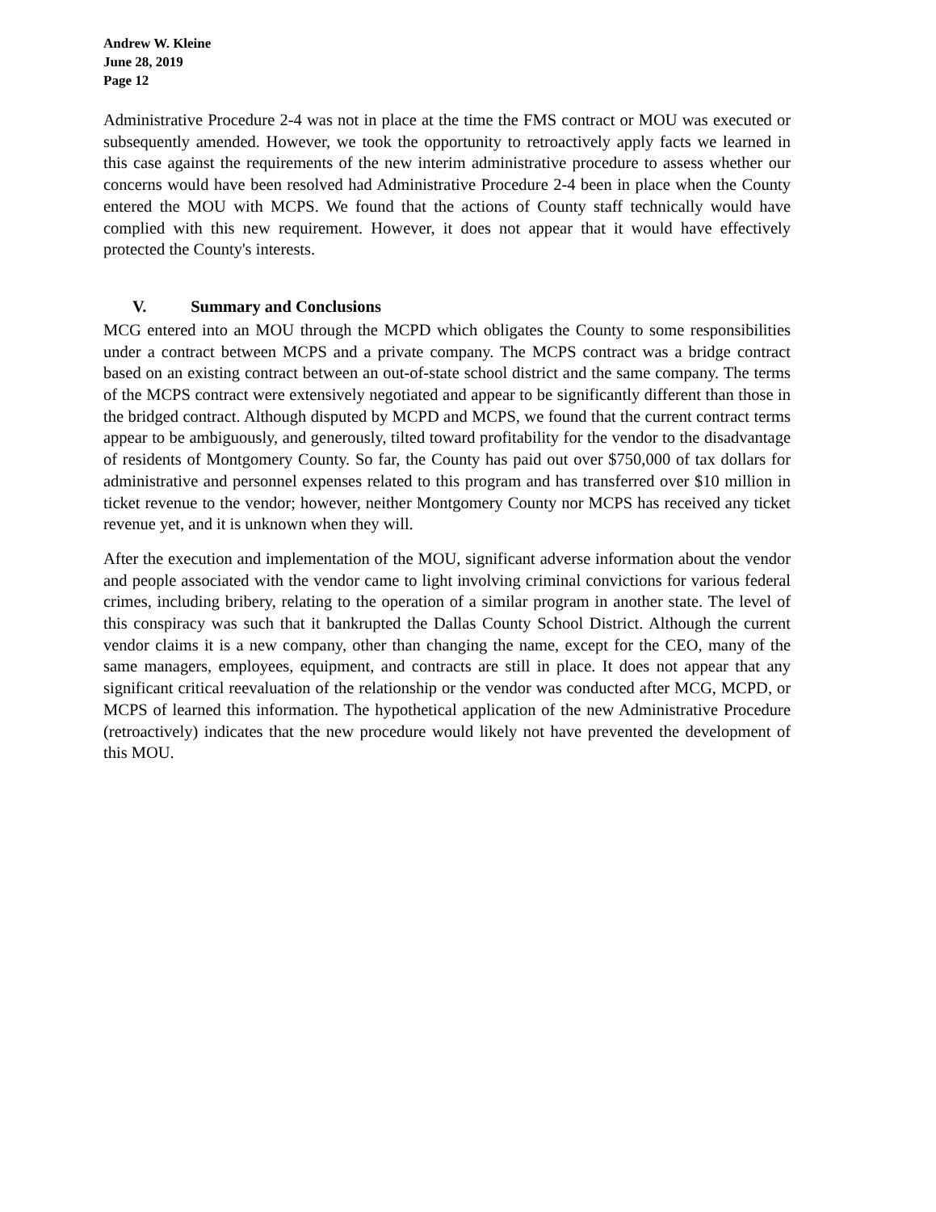Andrew W. Kleine
June 28, 2019
Page 12
Administrative Procedure 2-4 was not in place at the time the FMS contract or MOU was executed or subsequently amended. However, we took the opportunity to retroactively apply facts we learned in this case against the requirements of the new interim administrative procedure to assess whether our concerns would have been resolved had Administrative Procedure 2-4 been in place when the County entered the MOU with MCPS. We found that the actions of County staff technically would have complied with this new requirement. However, it does not appear that it would have effectively protected the County's interests.
V. Summary and Conclusions
MCG entered into an MOU through the MCPD which obligates the County to some responsibilities under a contract between MCPS and a private company. The MCPS contract was a bridge contract based on an existing contract between an out-of-state school district and the same company. The terms of the MCPS contract were extensively negotiated and appear to be significantly different than those in the bridged contract. Although disputed by MCPD and MCPS, we found that the current contract terms appear to be ambiguously, and generously, tilted toward profitability for the vendor to the disadvantage of residents of Montgomery County. So far, the County has paid out over $750,000 of tax dollars for administrative and personnel expenses related to this program and has transferred over $10 million in ticket revenue to the vendor; however, neither Montgomery County nor MCPS has received any ticket revenue yet, and it is unknown when they will.
After the execution and implementation of the MOU, significant adverse information about the vendor and people associated with the vendor came to light involving criminal convictions for various federal crimes, including bribery, relating to the operation of a similar program in another state. The level of this conspiracy was such that it bankrupted the Dallas County School District. Although the current vendor claims it is a new company, other than changing the name, except for the CEO, many of the same managers, employees, equipment, and contracts are still in place. It does not appear that any significant critical reevaluation of the relationship or the vendor was conducted after MCG, MCPD, or MCPS of learned this information. The hypothetical application of the new Administrative Procedure (retroactively) indicates that the new procedure would likely not have prevented the development of this MOU.